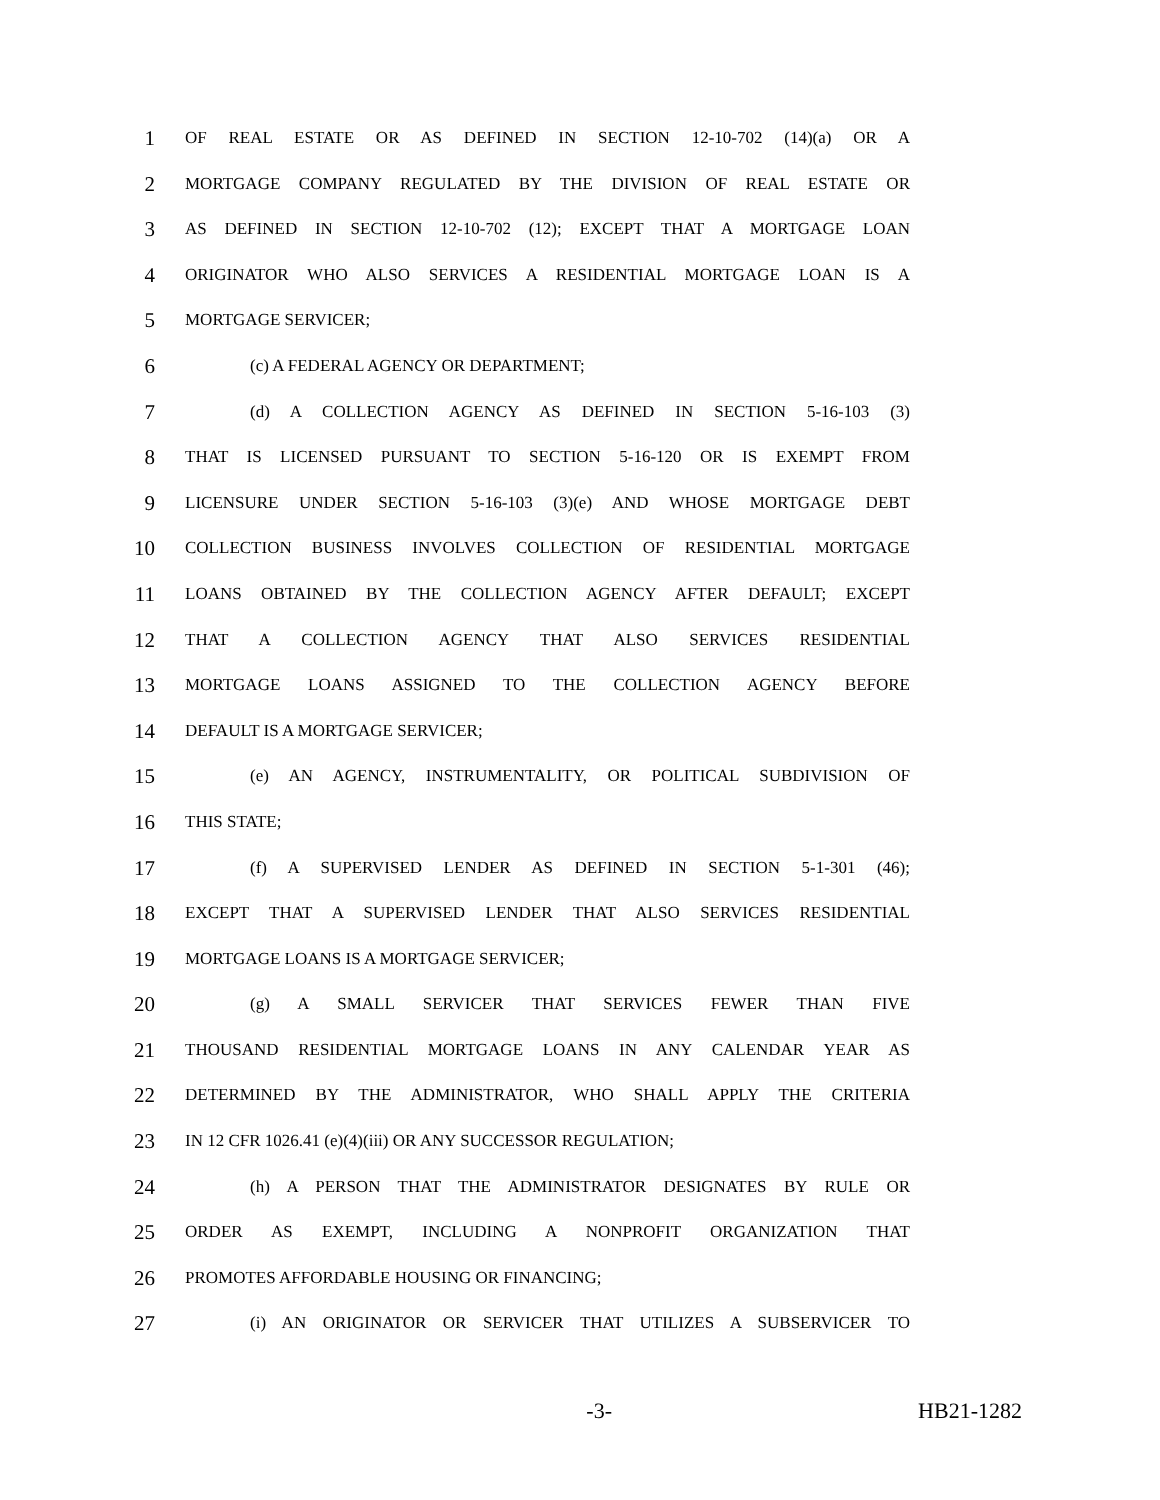1 OF REAL ESTATE OR AS DEFINED IN SECTION 12-10-702 (14)(a) OR A
2 MORTGAGE COMPANY REGULATED BY THE DIVISION OF REAL ESTATE OR
3 AS DEFINED IN SECTION 12-10-702 (12); EXCEPT THAT A MORTGAGE LOAN
4 ORIGINATOR WHO ALSO SERVICES A RESIDENTIAL MORTGAGE LOAN IS A
5 MORTGAGE SERVICER;
6 (c) A FEDERAL AGENCY OR DEPARTMENT;
7 (d) A COLLECTION AGENCY AS DEFINED IN SECTION 5-16-103 (3)
8 THAT IS LICENSED PURSUANT TO SECTION 5-16-120 OR IS EXEMPT FROM
9 LICENSURE UNDER SECTION 5-16-103 (3)(e) AND WHOSE MORTGAGE DEBT
10 COLLECTION BUSINESS INVOLVES COLLECTION OF RESIDENTIAL MORTGAGE
11 LOANS OBTAINED BY THE COLLECTION AGENCY AFTER DEFAULT; EXCEPT
12 THAT A COLLECTION AGENCY THAT ALSO SERVICES RESIDENTIAL
13 MORTGAGE LOANS ASSIGNED TO THE COLLECTION AGENCY BEFORE
14 DEFAULT IS A MORTGAGE SERVICER;
15 (e) AN AGENCY, INSTRUMENTALITY, OR POLITICAL SUBDIVISION OF
16 THIS STATE;
17 (f) A SUPERVISED LENDER AS DEFINED IN SECTION 5-1-301 (46);
18 EXCEPT THAT A SUPERVISED LENDER THAT ALSO SERVICES RESIDENTIAL
19 MORTGAGE LOANS IS A MORTGAGE SERVICER;
20 (g) A SMALL SERVICER THAT SERVICES FEWER THAN FIVE
21 THOUSAND RESIDENTIAL MORTGAGE LOANS IN ANY CALENDAR YEAR AS
22 DETERMINED BY THE ADMINISTRATOR, WHO SHALL APPLY THE CRITERIA
23 IN 12 CFR 1026.41 (e)(4)(iii) OR ANY SUCCESSOR REGULATION;
24 (h) A PERSON THAT THE ADMINISTRATOR DESIGNATES BY RULE OR
25 ORDER AS EXEMPT, INCLUDING A NONPROFIT ORGANIZATION THAT
26 PROMOTES AFFORDABLE HOUSING OR FINANCING;
27 (i) AN ORIGINATOR OR SERVICER THAT UTILIZES A SUBSERVICER TO
-3- HB21-1282